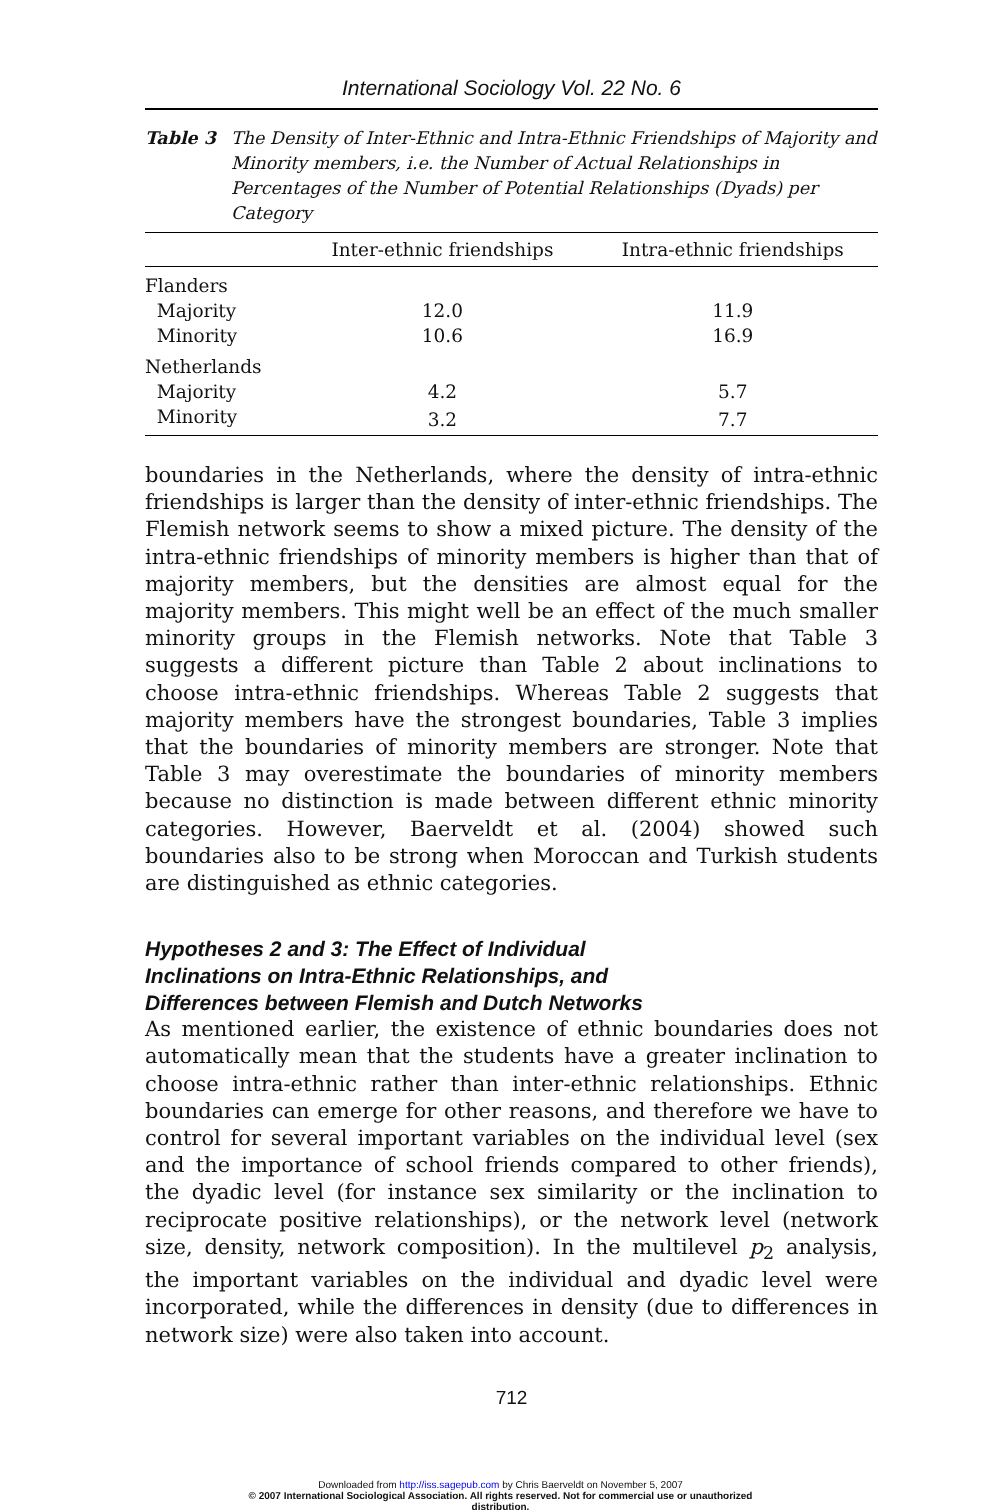International Sociology Vol. 22 No. 6
Table 3 The Density of Inter-Ethnic and Intra-Ethnic Friendships of Majority and Minority members, i.e. the Number of Actual Relationships in Percentages of the Number of Potential Relationships (Dyads) per Category
| | Inter-ethnic friendships | Intra-ethnic friendships |
| --- | --- | --- |
| Flanders | | |
| Majority | 12.0 | 11.9 |
| Minority | 10.6 | 16.9 |
| Netherlands | | |
| Majority | 4.2 | 5.7 |
| Minority | 3.2 | 7.7 |
boundaries in the Netherlands, where the density of intra-ethnic friendships is larger than the density of inter-ethnic friendships. The Flemish network seems to show a mixed picture. The density of the intra-ethnic friendships of minority members is higher than that of majority members, but the densities are almost equal for the majority members. This might well be an effect of the much smaller minority groups in the Flemish networks. Note that Table 3 suggests a different picture than Table 2 about inclinations to choose intra-ethnic friendships. Whereas Table 2 suggests that majority members have the strongest boundaries, Table 3 implies that the boundaries of minority members are stronger. Note that Table 3 may overestimate the boundaries of minority members because no distinction is made between different ethnic minority categories. However, Baerveldt et al. (2004) showed such boundaries also to be strong when Moroccan and Turkish students are distinguished as ethnic categories.
Hypotheses 2 and 3: The Effect of Individual
Inclinations on Intra-Ethnic Relationships, and
Differences between Flemish and Dutch Networks
As mentioned earlier, the existence of ethnic boundaries does not automatically mean that the students have a greater inclination to choose intra-ethnic rather than inter-ethnic relationships. Ethnic boundaries can emerge for other reasons, and therefore we have to control for several important variables on the individual level (sex and the importance of school friends compared to other friends), the dyadic level (for instance sex similarity or the inclination to reciprocate positive relationships), or the network level (network size, density, network composition). In the multilevel p<sub>2</sub> analysis, the important variables on the individual and dyadic level were incorporated, while the differences in density (due to differences in network size) were also taken into account.
712
Downloaded from http://iss.sagepub.com by Chris Baerveldt on November 5, 2007
© 2007 International Sociological Association. All rights reserved. Not for commercial use or unauthorized
distribution.